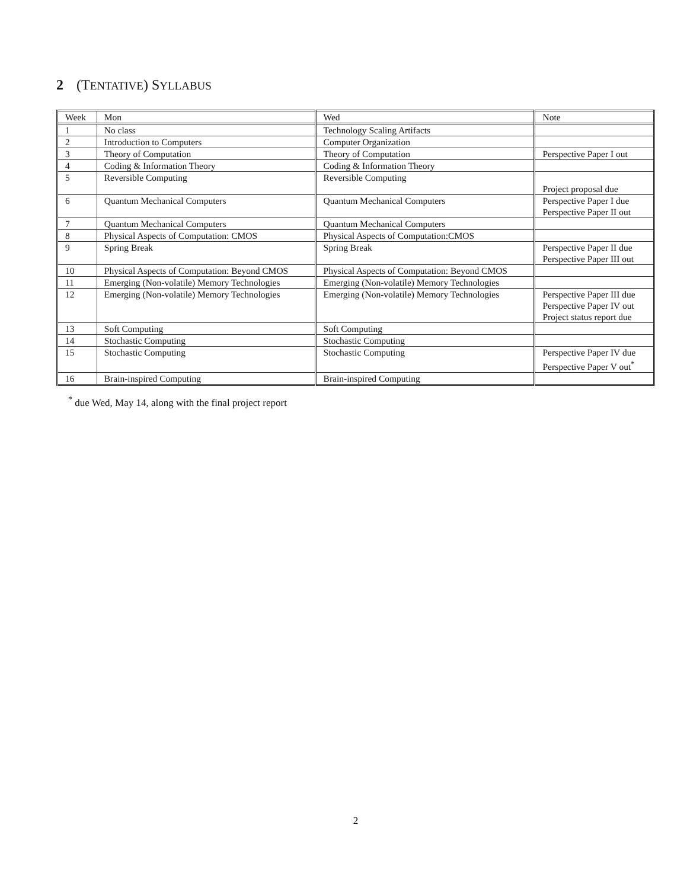2 (TENTATIVE) SYLLABUS
| Week | Mon | Wed | Note |
| --- | --- | --- | --- |
| 1 | No class | Technology Scaling Artifacts | |
| 2 | Introduction to Computers | Computer Organization | |
| 3 | Theory of Computation | Theory of Computation | Perspective Paper I out |
| 4 | Coding & Information Theory | Coding & Information Theory | |
| 5 | Reversible Computing | Reversible Computing | Project proposal due |
| 6 | Quantum Mechanical Computers | Quantum Mechanical Computers | Perspective Paper I due Perspective Paper II out |
| 7 | Quantum Mechanical Computers | Quantum Mechanical Computers | |
| 8 | Physical Aspects of Computation: CMOS | Physical Aspects of Computation:CMOS | |
| 9 | Spring Break | Spring Break | Perspective Paper II due Perspective Paper III out |
| 10 | Physical Aspects of Computation: Beyond CMOS | Physical Aspects of Computation: Beyond CMOS | |
| 11 | Emerging (Non-volatile) Memory Technologies | Emerging (Non-volatile) Memory Technologies | |
| 12 | Emerging (Non-volatile) Memory Technologies | Emerging (Non-volatile) Memory Technologies | Perspective Paper III due Perspective Paper IV out Project status report due |
| 13 | Soft Computing | Soft Computing | |
| 14 | Stochastic Computing | Stochastic Computing | |
| 15 | Stochastic Computing | Stochastic Computing | Perspective Paper IV due Perspective Paper V out<sup>*</sup> |
| 16 | Brain-inspired Computing | Brain-inspired Computing | |
<sup>*</sup> due Wed, May 14, along with the final project report
2